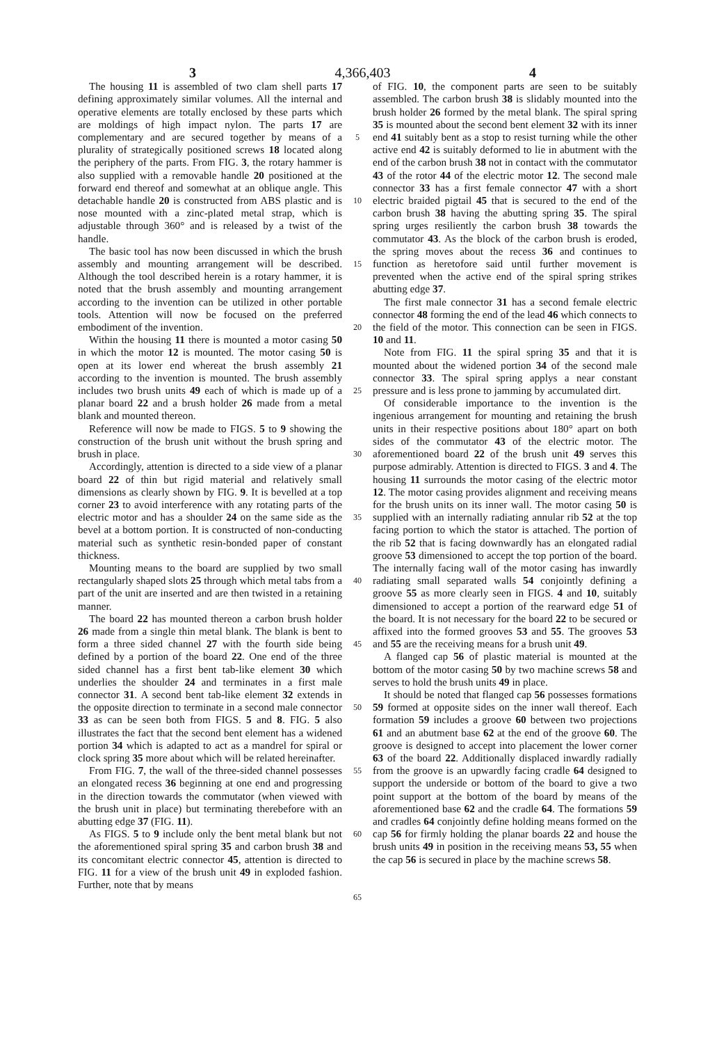3 4,366,403 4
The housing 11 is assembled of two clam shell parts 17 defining approximately similar volumes. All the internal and operative elements are totally enclosed by these parts which are moldings of high impact nylon. The parts 17 are complementary and are secured together by means of a plurality of strategically positioned screws 18 located along the periphery of the parts. From FIG. 3, the rotary hammer is also supplied with a removable handle 20 positioned at the forward end thereof and somewhat at an oblique angle. This detachable handle 20 is constructed from ABS plastic and is nose mounted with a zinc-plated metal strap, which is adjustable through 360° and is released by a twist of the handle.
The basic tool has now been discussed in which the brush assembly and mounting arrangement will be described. Although the tool described herein is a rotary hammer, it is noted that the brush assembly and mounting arrangement according to the invention can be utilized in other portable tools. Attention will now be focused on the preferred embodiment of the invention.
Within the housing 11 there is mounted a motor casing 50 in which the motor 12 is mounted. The motor casing 50 is open at its lower end whereat the brush assembly 21 according to the invention is mounted. The brush assembly includes two brush units 49 each of which is made up of a planar board 22 and a brush holder 26 made from a metal blank and mounted thereon.
Reference will now be made to FIGS. 5 to 9 showing the construction of the brush unit without the brush spring and brush in place.
Accordingly, attention is directed to a side view of a planar board 22 of thin but rigid material and relatively small dimensions as clearly shown by FIG. 9. It is bevelled at a top corner 23 to avoid interference with any rotating parts of the electric motor and has a shoulder 24 on the same side as the bevel at a bottom portion. It is constructed of non-conducting material such as synthetic resin-bonded paper of constant thickness.
Mounting means to the board are supplied by two small rectangularly shaped slots 25 through which metal tabs from a part of the unit are inserted and are then twisted in a retaining manner.
The board 22 has mounted thereon a carbon brush holder 26 made from a single thin metal blank. The blank is bent to form a three sided channel 27 with the fourth side being defined by a portion of the board 22. One end of the three sided channel has a first bent tab-like element 30 which underlies the shoulder 24 and terminates in a first male connector 31. A second bent tab-like element 32 extends in the opposite direction to terminate in a second male connector 33 as can be seen both from FIGS. 5 and 8. FIG. 5 also illustrates the fact that the second bent element has a widened portion 34 which is adapted to act as a mandrel for spiral or clock spring 35 more about which will be related hereinafter.
From FIG. 7, the wall of the three-sided channel possesses an elongated recess 36 beginning at one end and progressing in the direction towards the commutator (when viewed with the brush unit in place) but terminating therebefore with an abutting edge 37 (FIG. 11).
As FIGS. 5 to 9 include only the bent metal blank but not the aforementioned spiral spring 35 and carbon brush 38 and its concomitant electric connector 45, attention is directed to FIG. 11 for a view of the brush unit 49 in exploded fashion. Further, note that by means
5
10
15
20
25
30
35
40
45
50
55
60
65
of FIG. 10, the component parts are seen to be suitably assembled. The carbon brush 38 is slidably mounted into the brush holder 26 formed by the metal blank. The spiral spring 35 is mounted about the second bent element 32 with its inner end 41 suitably bent as a stop to resist turning while the other active end 42 is suitably deformed to lie in abutment with the end of the carbon brush 38 not in contact with the commutator 43 of the rotor 44 of the electric motor 12. The second male connector 33 has a first female connector 47 with a short electric braided pigtail 45 that is secured to the end of the carbon brush 38 having the abutting spring 35. The spiral spring urges resiliently the carbon brush 38 towards the commutator 43. As the block of the carbon brush is eroded, the spring moves about the recess 36 and continues to function as heretofore said until further movement is prevented when the active end of the spiral spring strikes abutting edge 37.
The first male connector 31 has a second female electric connector 48 forming the end of the lead 46 which connects to the field of the motor. This connection can be seen in FIGS. 10 and 11.
Note from FIG. 11 the spiral spring 35 and that it is mounted about the widened portion 34 of the second male connector 33. The spiral spring applys a near constant pressure and is less prone to jamming by accumulated dirt.
Of considerable importance to the invention is the ingenious arrangement for mounting and retaining the brush units in their respective positions about 180° apart on both sides of the commutator 43 of the electric motor. The aforementioned board 22 of the brush unit 49 serves this purpose admirably. Attention is directed to FIGS. 3 and 4. The housing 11 surrounds the motor casing of the electric motor 12. The motor casing provides alignment and receiving means for the brush units on its inner wall. The motor casing 50 is supplied with an internally radiating annular rib 52 at the top facing portion to which the stator is attached. The portion of the rib 52 that is facing downwardly has an elongated radial groove 53 dimensioned to accept the top portion of the board. The internally facing wall of the motor casing has inwardly radiating small separated walls 54 conjointly defining a groove 55 as more clearly seen in FIGS. 4 and 10, suitably dimensioned to accept a portion of the rearward edge 51 of the board. It is not necessary for the board 22 to be secured or affixed into the formed grooves 53 and 55. The grooves 53 and 55 are the receiving means for a brush unit 49.
A flanged cap 56 of plastic material is mounted at the bottom of the motor casing 50 by two machine screws 58 and serves to hold the brush units 49 in place.
It should be noted that flanged cap 56 possesses formations 59 formed at opposite sides on the inner wall thereof. Each formation 59 includes a groove 60 between two projections 61 and an abutment base 62 at the end of the groove 60. The groove is designed to accept into placement the lower corner 63 of the board 22. Additionally displaced inwardly radially from the groove is an upwardly facing cradle 64 designed to support the underside or bottom of the board to give a two point support at the bottom of the board by means of the aforementioned base 62 and the cradle 64. The formations 59 and cradles 64 conjointly define holding means formed on the cap 56 for firmly holding the planar boards 22 and house the brush units 49 in position in the receiving means 53, 55 when the cap 56 is secured in place by the machine screws 58.